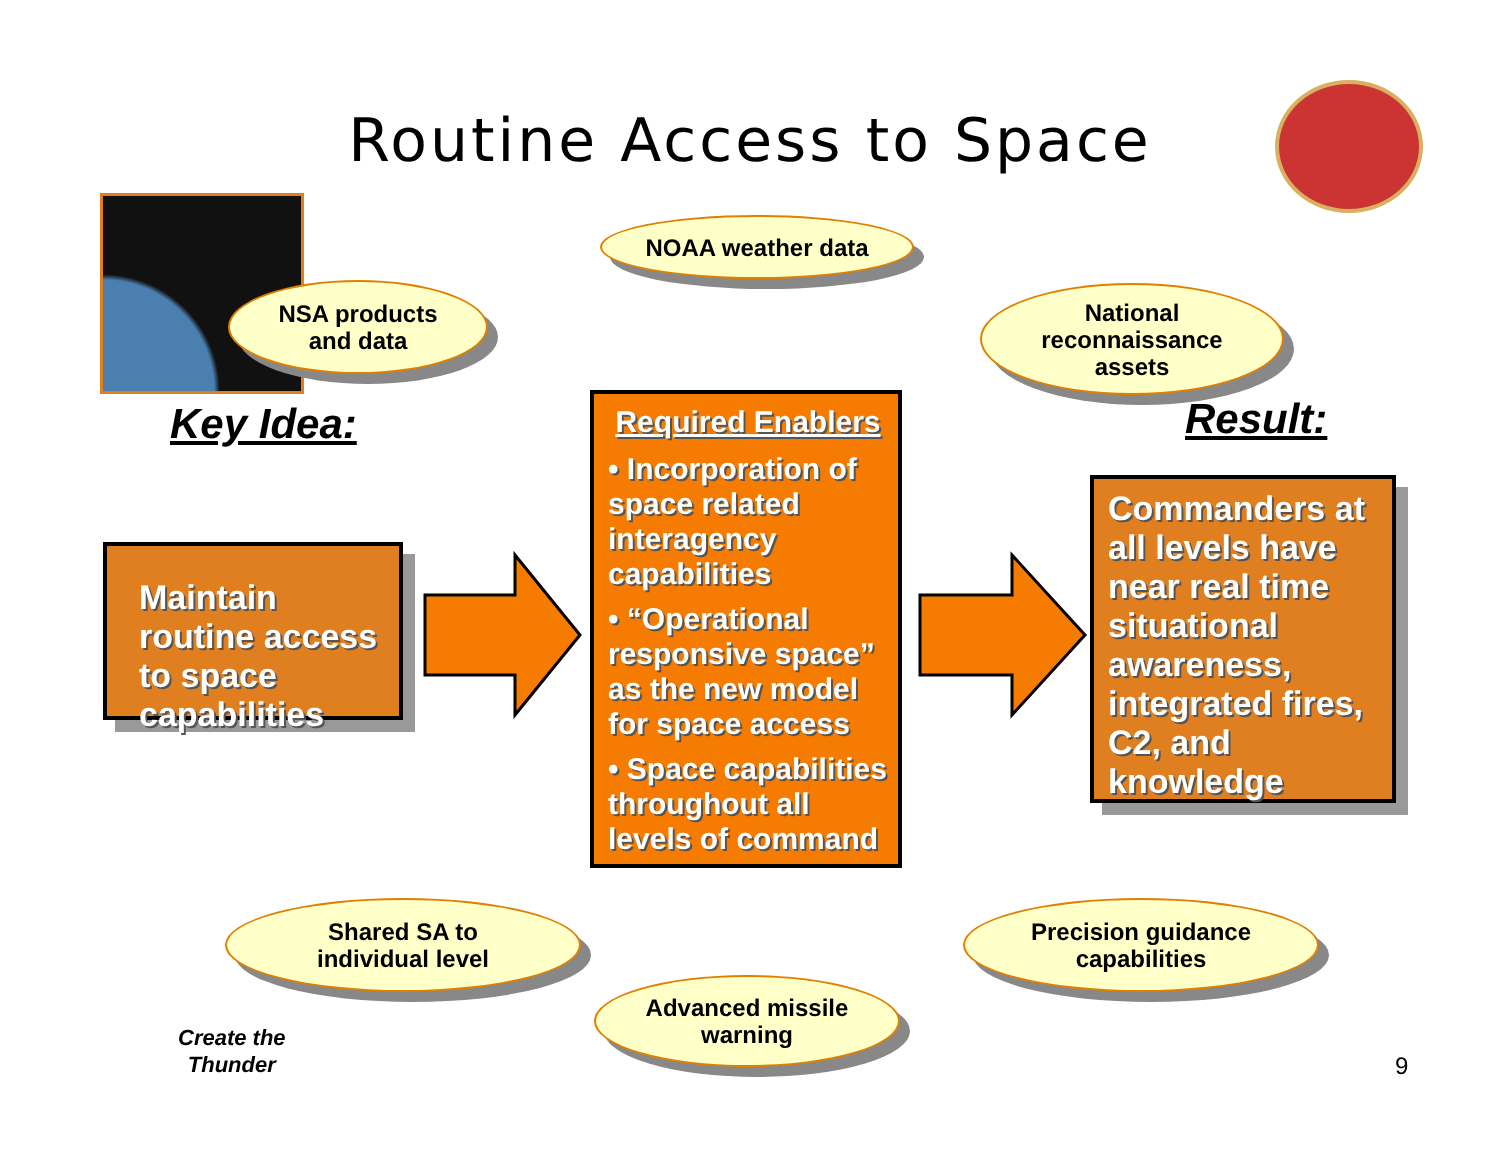Routine Access to Space
NOAA weather data
NSA products
and data
National
reconnaissance
assets
Key Idea: Result:
Maintain routine access to space capabilities
Required Enablers
• Incorporation of space related interagency capabilities
• “Operational responsive space” as the new model for space access
• Space capabilities throughout all levels of command
Commanders at all levels have near real time situational awareness, integrated fires, C2, and knowledge
Shared SA to
individual level
Precision guidance
capabilities
Advanced missile
warning
Create the
Thunder
9